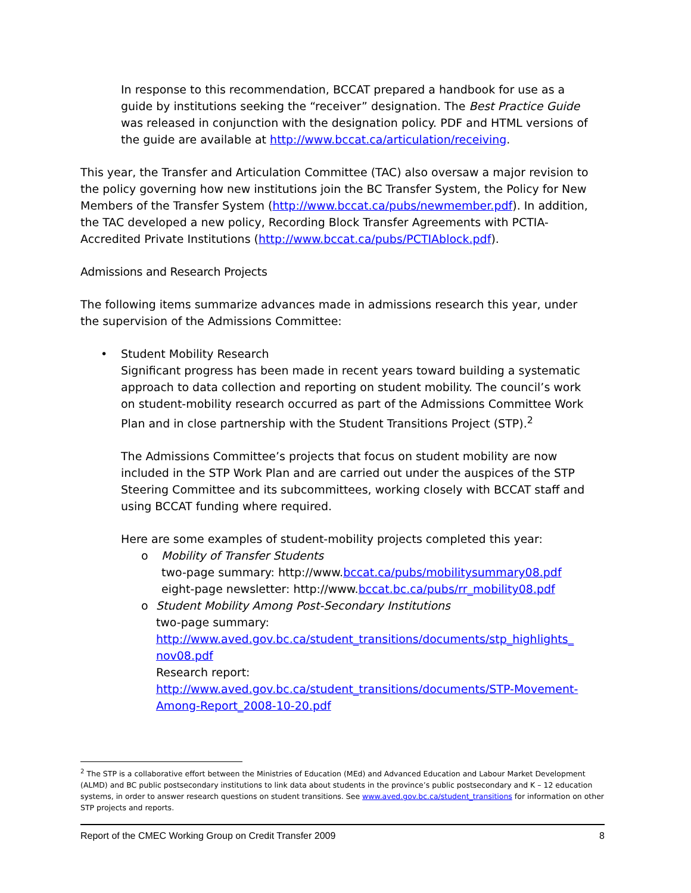In response to this recommendation, BCCAT prepared a handbook for use as a guide by institutions seeking the “receiver” designation. The Best Practice Guide was released in conjunction with the designation policy. PDF and HTML versions of the guide are available at http://www.bccat.ca/articulation/receiving.
This year, the Transfer and Articulation Committee (TAC) also oversaw a major revision to the policy governing how new institutions join the BC Transfer System, the Policy for New Members of the Transfer System (http://www.bccat.ca/pubs/newmember.pdf). In addition, the TAC developed a new policy, Recording Block Transfer Agreements with PCTIA-Accredited Private Institutions (http://www.bccat.ca/pubs/PCTIAblock.pdf).
Admissions and Research Projects
The following items summarize advances made in admissions research this year, under the supervision of the Admissions Committee:
• Student Mobility Research
Significant progress has been made in recent years toward building a systematic approach to data collection and reporting on student mobility. The council’s work on student-mobility research occurred as part of the Admissions Committee Work Plan and in close partnership with the Student Transitions Project (STP).<sup>2</sup>
The Admissions Committee’s projects that focus on student mobility are now included in the STP Work Plan and are carried out under the auspices of the STP Steering Committee and its subcommittees, working closely with BCCAT staff and using BCCAT funding where required.
Here are some examples of student-mobility projects completed this year:
o Mobility of Transfer Students
two-page summary: http://www.bccat.ca/pubs/mobilitysummary08.pdf
eight-page newsletter: http://www.bccat.bc.ca/pubs/rr_mobility08.pdf
o Student Mobility Among Post-Secondary Institutions
two-page summary:
http://www.aved.gov.bc.ca/student_transitions/documents/stp_highlights_ nov08.pdf
Research report:
http://www.aved.gov.bc.ca/student_transitions/documents/STP-Movement-Among-Report_2008-10-20.pdf
<sup>2</sup> The STP is a collaborative effort between the Ministries of Education (MEd) and Advanced Education and Labour Market Development (ALMD) and BC public postsecondary institutions to link data about students in the province’s public postsecondary and K – 12 education systems, in order to answer research questions on student transitions. See www.aved.gov.bc.ca/student_transitions for information on other STP projects and reports.
Report of the CMEC Working Group on Credit Transfer 2009 8